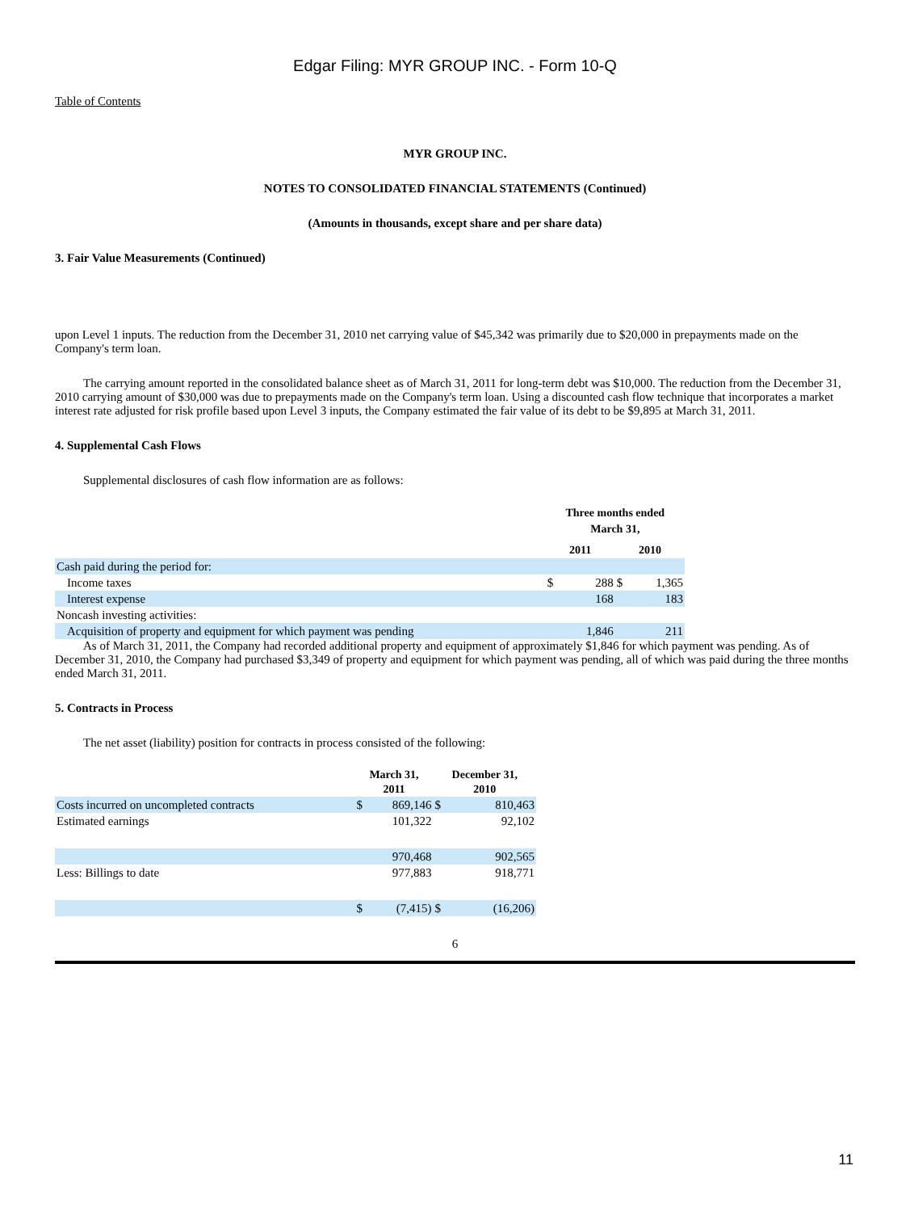Edgar Filing: MYR GROUP INC. - Form 10-Q
Table of Contents
MYR GROUP INC.
NOTES TO CONSOLIDATED FINANCIAL STATEMENTS (Continued)
(Amounts in thousands, except share and per share data)
3. Fair Value Measurements (Continued)
upon Level 1 inputs. The reduction from the December 31, 2010 net carrying value of $45,342 was primarily due to $20,000 in prepayments made on the Company's term loan.
The carrying amount reported in the consolidated balance sheet as of March 31, 2011 for long-term debt was $10,000. The reduction from the December 31, 2010 carrying amount of $30,000 was due to prepayments made on the Company's term loan. Using a discounted cash flow technique that incorporates a market interest rate adjusted for risk profile based upon Level 3 inputs, the Company estimated the fair value of its debt to be $9,895 at March 31, 2011.
4. Supplemental Cash Flows
Supplemental disclosures of cash flow information are as follows:
| | Three months ended March 31, | | | |
| --- | --- | --- | --- | --- |
| | 2011 | | 2010 | |
| Cash paid during the period for: | | | | |
| Income taxes | $ | 288 | $ | 1,365 |
| Interest expense | | 168 | | 183 |
| Noncash investing activities: | | | | |
| Acquisition of property and equipment for which payment was pending | | 1,846 | | 211 |
As of March 31, 2011, the Company had recorded additional property and equipment of approximately $1,846 for which payment was pending. As of December 31, 2010, the Company had purchased $3,349 of property and equipment for which payment was pending, all of which was paid during the three months ended March 31, 2011.
5. Contracts in Process
The net asset (liability) position for contracts in process consisted of the following:
| | March 31, 2011 | | December 31, 2010 | |
| --- | --- | --- | --- | --- |
| Costs incurred on uncompleted contracts | $ | 869,146 | $ | 810,463 |
| Estimated earnings | | 101,322 | | 92,102 |
| | | 970,468 | | 902,565 |
| Less: Billings to date | | 977,883 | | 918,771 |
| | $ | (7,415) | $ | (16,206) |
6
11